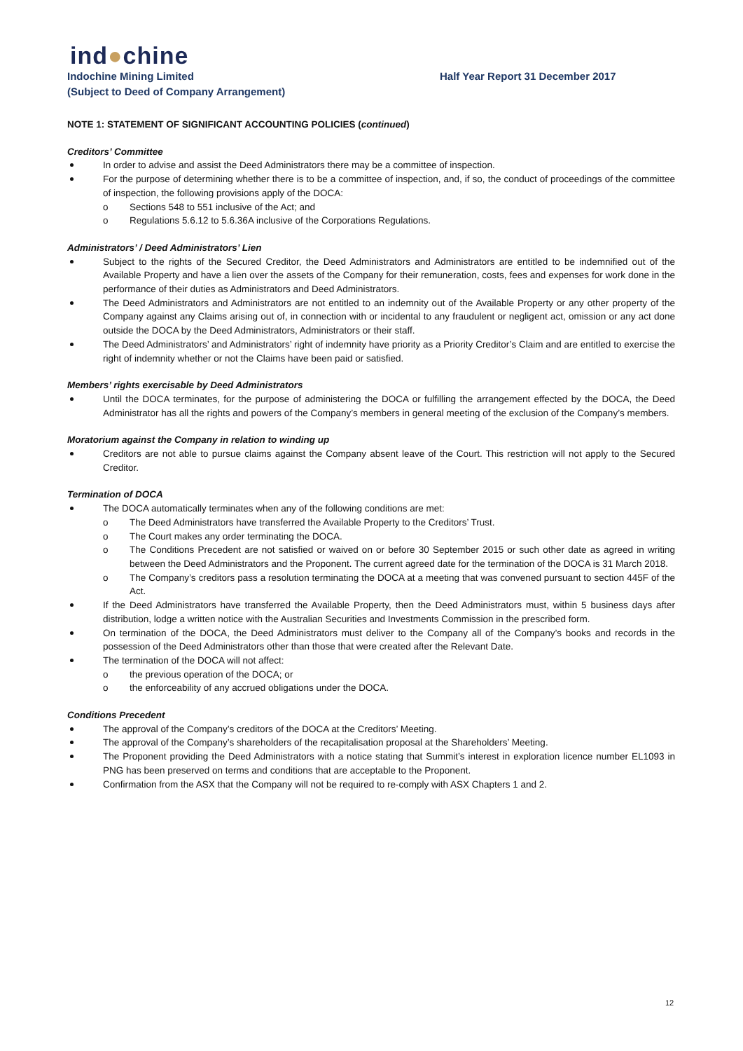ind●chine
Indochine Mining Limited
(Subject to Deed of Company Arrangement)
Half Year Report 31 December 2017
NOTE 1: STATEMENT OF SIGNIFICANT ACCOUNTING POLICIES (continued)
Creditors’ Committee
In order to advise and assist the Deed Administrators there may be a committee of inspection.
For the purpose of determining whether there is to be a committee of inspection, and, if so, the conduct of proceedings of the committee of inspection, the following provisions apply of the DOCA:
o Sections 548 to 551 inclusive of the Act; and
o Regulations 5.6.12 to 5.6.36A inclusive of the Corporations Regulations.
Administrators’ / Deed Administrators’ Lien
Subject to the rights of the Secured Creditor, the Deed Administrators and Administrators are entitled to be indemnified out of the Available Property and have a lien over the assets of the Company for their remuneration, costs, fees and expenses for work done in the performance of their duties as Administrators and Deed Administrators.
The Deed Administrators and Administrators are not entitled to an indemnity out of the Available Property or any other property of the Company against any Claims arising out of, in connection with or incidental to any fraudulent or negligent act, omission or any act done outside the DOCA by the Deed Administrators, Administrators or their staff.
The Deed Administrators’ and Administrators’ right of indemnity have priority as a Priority Creditor’s Claim and are entitled to exercise the right of indemnity whether or not the Claims have been paid or satisfied.
Members’ rights exercisable by Deed Administrators
Until the DOCA terminates, for the purpose of administering the DOCA or fulfilling the arrangement effected by the DOCA, the Deed Administrator has all the rights and powers of the Company’s members in general meeting of the exclusion of the Company’s members.
Moratorium against the Company in relation to winding up
Creditors are not able to pursue claims against the Company absent leave of the Court. This restriction will not apply to the Secured Creditor.
Termination of DOCA
The DOCA automatically terminates when any of the following conditions are met:
o The Deed Administrators have transferred the Available Property to the Creditors’ Trust.
o The Court makes any order terminating the DOCA.
o The Conditions Precedent are not satisfied or waived on or before 30 September 2015 or such other date as agreed in writing between the Deed Administrators and the Proponent. The current agreed date for the termination of the DOCA is 31 March 2018.
o The Company’s creditors pass a resolution terminating the DOCA at a meeting that was convened pursuant to section 445F of the Act.
If the Deed Administrators have transferred the Available Property, then the Deed Administrators must, within 5 business days after distribution, lodge a written notice with the Australian Securities and Investments Commission in the prescribed form.
On termination of the DOCA, the Deed Administrators must deliver to the Company all of the Company’s books and records in the possession of the Deed Administrators other than those that were created after the Relevant Date.
The termination of the DOCA will not affect:
o the previous operation of the DOCA; or
o the enforceability of any accrued obligations under the DOCA.
Conditions Precedent
The approval of the Company’s creditors of the DOCA at the Creditors’ Meeting.
The approval of the Company’s shareholders of the recapitalisation proposal at the Shareholders’ Meeting.
The Proponent providing the Deed Administrators with a notice stating that Summit’s interest in exploration licence number EL1093 in PNG has been preserved on terms and conditions that are acceptable to the Proponent.
Confirmation from the ASX that the Company will not be required to re-comply with ASX Chapters 1 and 2.
12